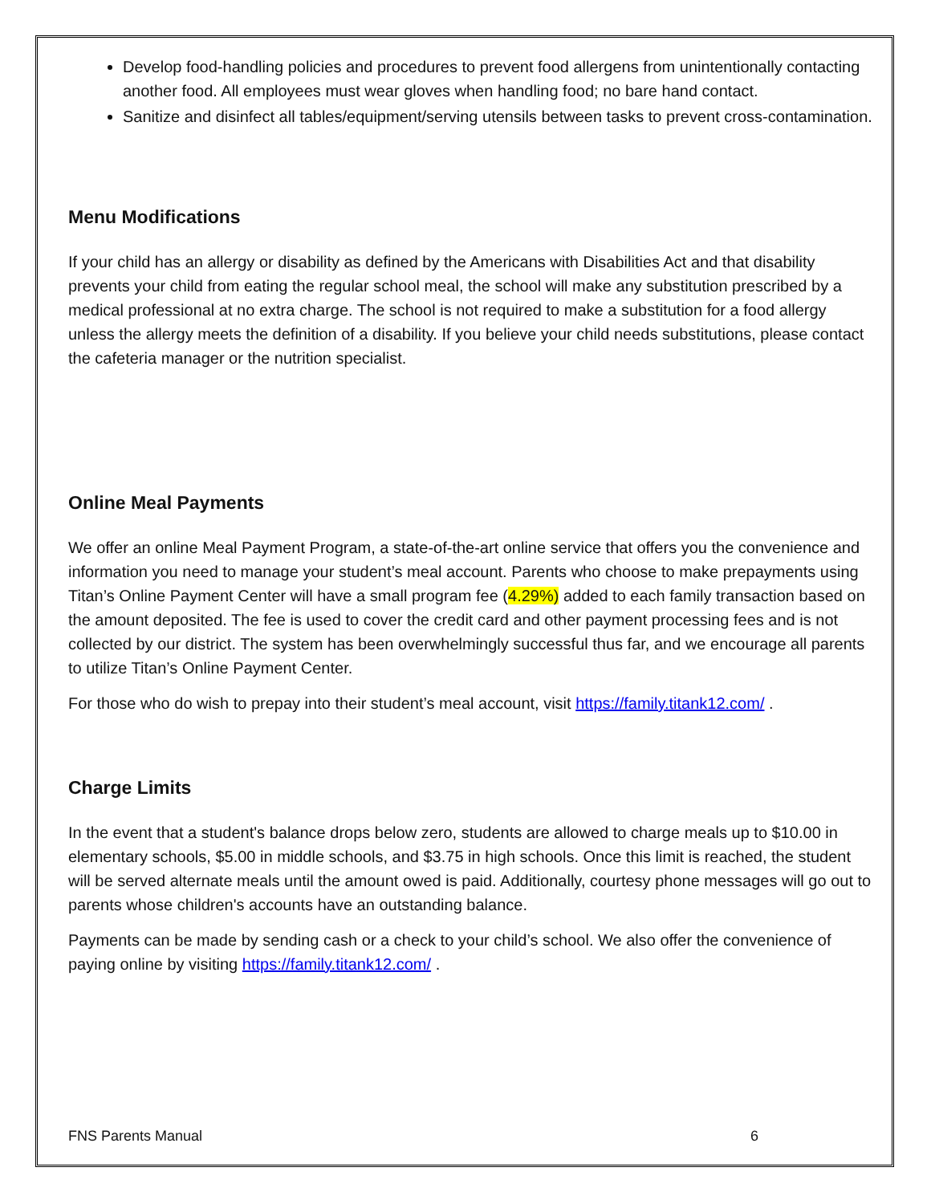Develop food-handling policies and procedures to prevent food allergens from unintentionally contacting another food. All employees must wear gloves when handling food; no bare hand contact.
Sanitize and disinfect all tables/equipment/serving utensils between tasks to prevent cross-contamination.
Menu Modifications
If your child has an allergy or disability as defined by the Americans with Disabilities Act and that disability prevents your child from eating the regular school meal, the school will make any substitution prescribed by a medical professional at no extra charge. The school is not required to make a substitution for a food allergy unless the allergy meets the definition of a disability. If you believe your child needs substitutions, please contact the cafeteria manager or the nutrition specialist.
Online Meal Payments
We offer an online Meal Payment Program, a state-of-the-art online service that offers you the convenience and information you need to manage your student’s meal account. Parents who choose to make prepayments using Titan’s Online Payment Center will have a small program fee (4.29%) added to each family transaction based on the amount deposited. The fee is used to cover the credit card and other payment processing fees and is not collected by our district. The system has been overwhelmingly successful thus far, and we encourage all parents to utilize Titan’s Online Payment Center.
For those who do wish to prepay into their student’s meal account, visit https://family.titank12.com/ .
Charge Limits
In the event that a student's balance drops below zero, students are allowed to charge meals up to $10.00 in elementary schools, $5.00 in middle schools, and $3.75 in high schools. Once this limit is reached, the student will be served alternate meals until the amount owed is paid. Additionally, courtesy phone messages will go out to parents whose children's accounts have an outstanding balance.
Payments can be made by sending cash or a check to your child’s school. We also offer the convenience of paying online by visiting https://family.titank12.com/ .
FNS Parents Manual 6